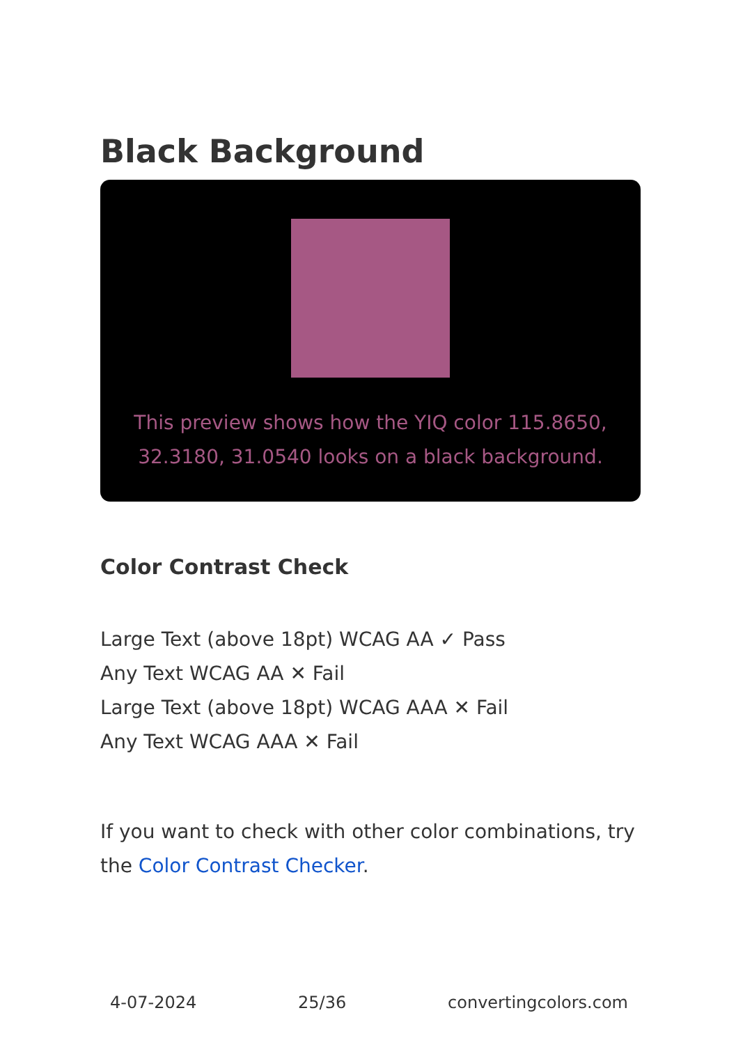Black Background
This preview shows how the YIQ color 115.8650, 32.3180, 31.0540 looks on a black background.
Color Contrast Check
Large Text (above 18pt) WCAG AA ✓ Pass
Any Text WCAG AA ✕ Fail
Large Text (above 18pt) WCAG AAA ✕ Fail
Any Text WCAG AAA ✕ Fail
If you want to check with other color combinations, try the Color Contrast Checker.
4-07-2024 25/36 convertingcolors.com